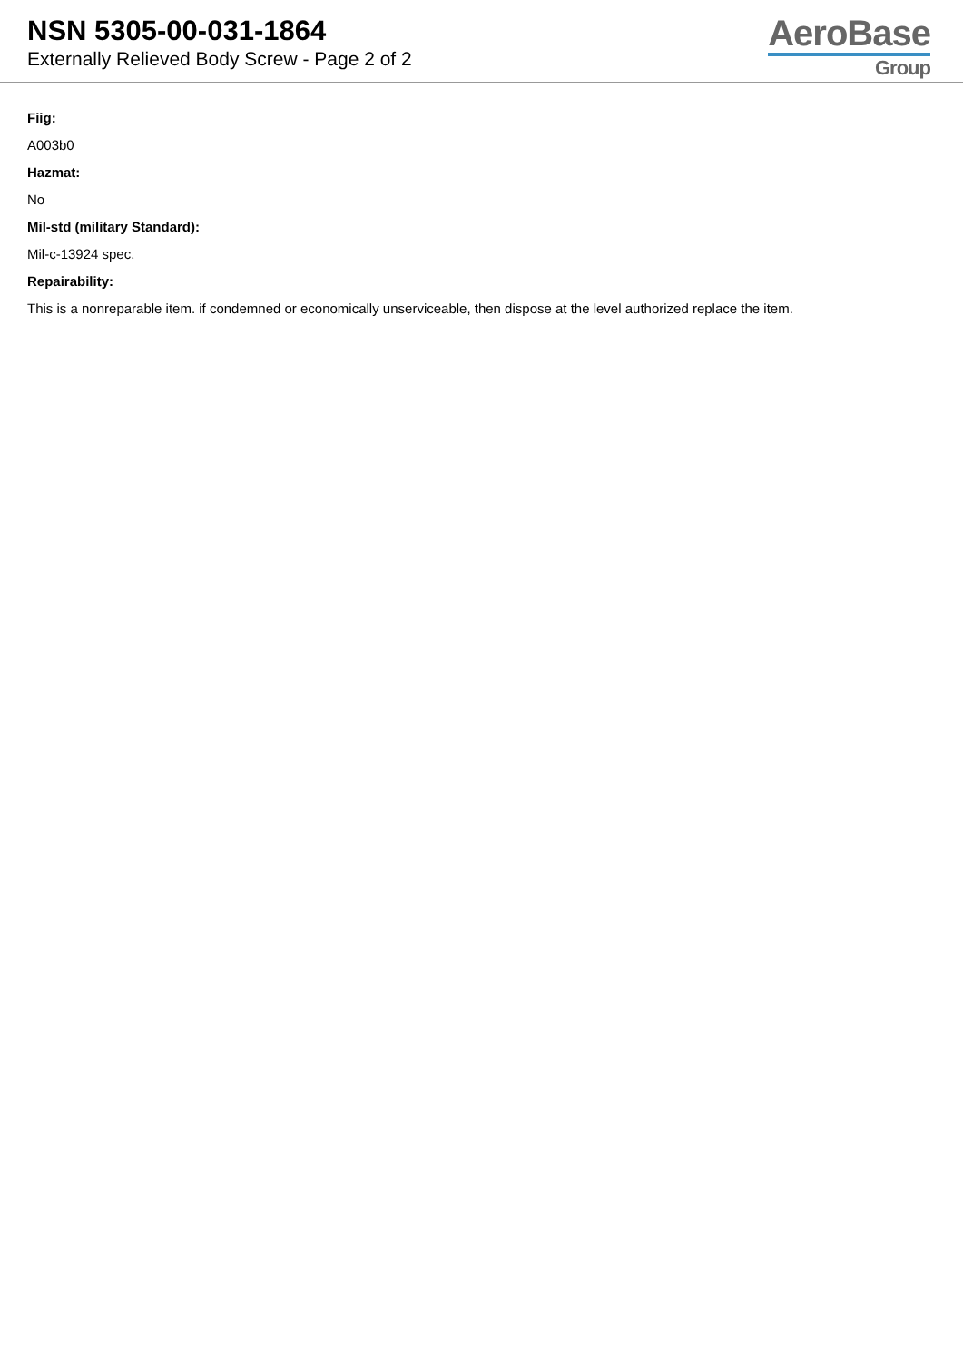NSN 5305-00-031-1864
Externally Relieved Body Screw - Page 2 of 2
AeroBase
Group
Fiig:
A003b0
Hazmat:
No
Mil-std (military Standard):
Mil-c-13924 spec.
Repairability:
This is a nonreparable item. if condemned or economically unserviceable, then dispose at the level authorized replace the item.